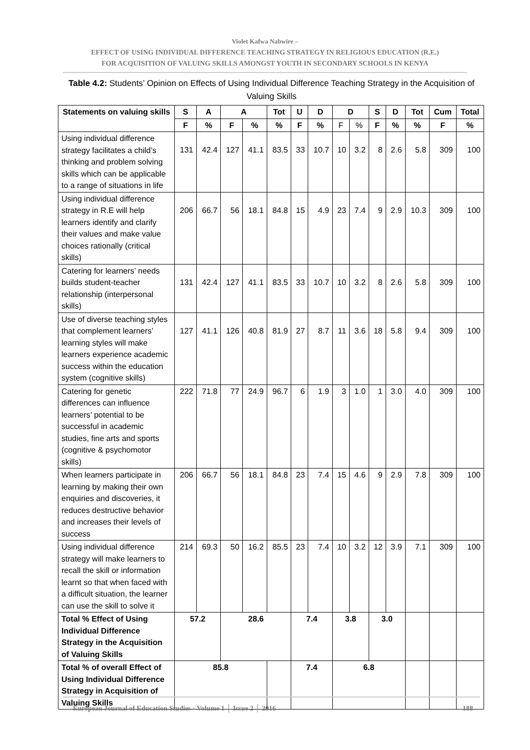Violet Kafwa Nabwire –
EFFECT OF USING INDIVIDUAL DIFFERENCE TEACHING STRATEGY IN RELIGIOUS EDUCATION (R.E.)
FOR ACQUISITION OF VALUING SKILLS AMONGST YOUTH IN SECONDARY SCHOOLS IN KENYA
Table 4.2: Students’ Opinion on Effects of Using Individual Difference Teaching Strategy in the Acquisition of Valuing Skills
| Statements on valuing skills | S | A | A | | Tot | U | D | D | | S | D | Tot | Cum | Total |
| --- | --- | --- | --- | --- | --- | --- | --- | --- | --- | --- | --- | --- | --- | --- |
| | F | % | F | % | % | F | % | F | % | F | % | % | F | % |
| Using individual difference strategy facilitates a child’s thinking and problem solving skills which can be applicable to a range of situations in life | 131 | 42.4 | 127 | 41.1 | 83.5 | 33 | 10.7 | 10 | 3.2 | 8 | 2.6 | 5.8 | 309 | 100 |
| Using individual difference strategy in R.E will help learners identify and clarify their values and make value choices rationally (critical skills) | 206 | 66.7 | 56 | 18.1 | 84.8 | 15 | 4.9 | 23 | 7.4 | 9 | 2.9 | 10.3 | 309 | 100 |
| Catering for learners’ needs builds student-teacher relationship (interpersonal skills) | 131 | 42.4 | 127 | 41.1 | 83.5 | 33 | 10.7 | 10 | 3.2 | 8 | 2.6 | 5.8 | 309 | 100 |
| Use of diverse teaching styles that complement learners’ learning styles will make learners experience academic success within the education system (cognitive skills) | 127 | 41.1 | 126 | 40.8 | 81.9 | 27 | 8.7 | 11 | 3.6 | 18 | 5.8 | 9.4 | 309 | 100 |
| Catering for genetic differences can influence learners’ potential to be successful in academic studies, fine arts and sports (cognitive & psychomotor skills) | 222 | 71.8 | 77 | 24.9 | 96.7 | 6 | 1.9 | 3 | 1.0 | 1 | 3.0 | 4.0 | 309 | 100 |
| When learners participate in learning by making their own enquiries and discoveries, it reduces destructive behavior and increases their levels of success | 206 | 66.7 | 56 | 18.1 | 84.8 | 23 | 7.4 | 15 | 4.6 | 9 | 2.9 | 7.8 | 309 | 100 |
| Using individual difference strategy will make learners to recall the skill or information learnt so that when faced with a difficult situation, the learner can use the skill to solve it | 214 | 69.3 | 50 | 16.2 | 85.5 | 23 | 7.4 | 10 | 3.2 | 12 | 3.9 | 7.1 | 309 | 100 |
| Total % Effect of Using Individual Difference Strategy in the Acquisition of Valuing Skills | 57.2 | | 28.6 | | | 7.4 | | 3.8 | | 3.0 | | | | |
| Total % of overall Effect of Using Individual Difference Strategy in Acquisition of Valuing Skills | 85.8 | | | | | 7.4 | | 6.8 | | | | | | |
European Journal of Education Studies - Volume 1 │ Issue 2 │ 2016 188